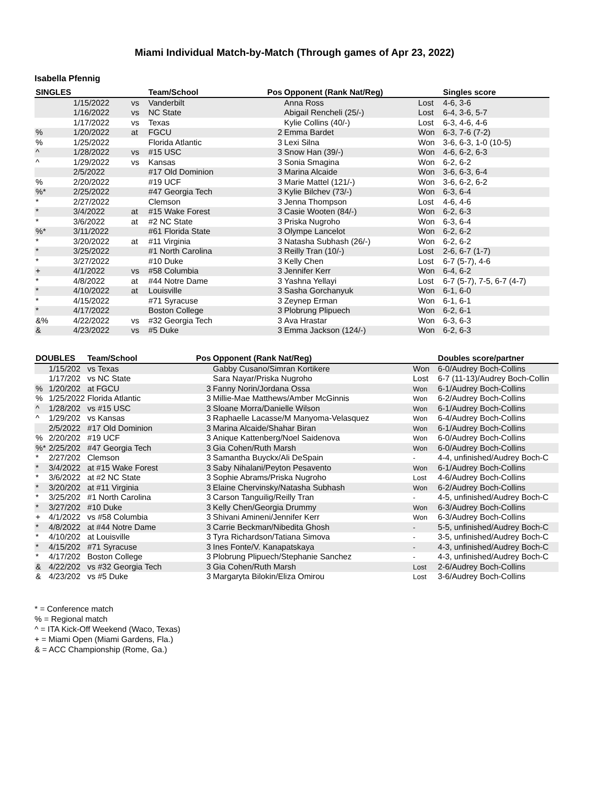Miami Individual Match-by-Match (Through games of Apr 23, 2022)
Isabella Pfennig
| SINGLES | | | Team/School | Pos | Opponent (Rank Nat/Reg) | | Singles score |
| --- | --- | --- | --- | --- | --- | --- | --- |
| | 1/15/2022 | vs | Vanderbilt | | Anna Ross | Lost | 4-6, 3-6 |
| | 1/16/2022 | vs | NC State | | Abigail Rencheli (25/-) | Lost | 6-4, 3-6, 5-7 |
| | 1/17/2022 | vs | Texas | | Kylie Collins (40/-) | Lost | 6-3, 4-6, 4-6 |
| % | 1/20/2022 | at | FGCU | 2 | Emma Bardet | Won | 6-3, 7-6 (7-2) |
| % | 1/25/2022 | | Florida Atlantic | 3 | Lexi Silna | Won | 3-6, 6-3, 1-0 (10-5) |
| ^ | 1/28/2022 | vs | #15 USC | 3 | Snow Han (39/-) | Won | 4-6, 6-2, 6-3 |
| ^ | 1/29/2022 | vs | Kansas | 3 | Sonia Smagina | Won | 6-2, 6-2 |
| | 2/5/2022 | | #17 Old Dominion | 3 | Marina Alcaide | Won | 3-6, 6-3, 6-4 |
| % | 2/20/2022 | | #19 UCF | 3 | Marie Mattel (121/-) | Won | 3-6, 6-2, 6-2 |
| %* | 2/25/2022 | | #47 Georgia Tech | 3 | Kylie Bilchev (73/-) | Won | 6-3, 6-4 |
| * | 2/27/2022 | | Clemson | 3 | Jenna Thompson | Lost | 4-6, 4-6 |
| * | 3/4/2022 | at | #15 Wake Forest | 3 | Casie Wooten (84/-) | Won | 6-2, 6-3 |
| * | 3/6/2022 | at | #2 NC State | 3 | Priska Nugroho | Won | 6-3, 6-4 |
| %* | 3/11/2022 | | #61 Florida State | 3 | Olympe Lancelot | Won | 6-2, 6-2 |
| * | 3/20/2022 | at | #11 Virginia | 3 | Natasha Subhash (26/-) | Won | 6-2, 6-2 |
| * | 3/25/2022 | | #1 North Carolina | 3 | Reilly Tran (10/-) | Lost | 2-6, 6-7 (1-7) |
| * | 3/27/2022 | | #10 Duke | 3 | Kelly Chen | Lost | 6-7 (5-7), 4-6 |
| + | 4/1/2022 | vs | #58 Columbia | 3 | Jennifer Kerr | Won | 6-4, 6-2 |
| * | 4/8/2022 | at | #44 Notre Dame | 3 | Yashna Yellayi | Lost | 6-7 (5-7), 7-5, 6-7 (4-7) |
| * | 4/10/2022 | at | Louisville | 3 | Sasha Gorchanyuk | Won | 6-1, 6-0 |
| * | 4/15/2022 | | #71 Syracuse | 3 | Zeynep Erman | Won | 6-1, 6-1 |
| * | 4/17/2022 | | Boston College | 3 | Plobrung Plipuech | Won | 6-2, 6-1 |
| &% | 4/22/2022 | vs | #32 Georgia Tech | 3 | Ava Hrastar | Won | 6-3, 6-3 |
| & | 4/23/2022 | vs | #5 Duke | 3 | Emma Jackson (124/-) | Won | 6-2, 6-3 |
| DOUBLES | | Team/School | Pos | Opponent (Rank Nat/Reg) | | Doubles score/partner |
| --- | --- | --- | --- | --- | --- | --- |
| | 1/15/202 | vs Texas | | Gabby Cusano/Simran Kortikere | Won | 6-0/Audrey Boch-Collins |
| | 1/17/202 | vs NC State | | Sara Nayar/Priska Nugroho | Lost | 6-7 (11-13)/Audrey Boch-Collin |
| % | 1/20/202 | at FGCU | 3 | Fanny Norin/Jordana Ossa | Won | 6-1/Audrey Boch-Collins |
| % | 1/25/2022 | Florida Atlantic | 3 | Millie-Mae Matthews/Amber McGinnis | Won | 6-2/Audrey Boch-Collins |
| ^ | 1/28/202 | vs #15 USC | 3 | Sloane Morra/Danielle Wilson | Won | 6-1/Audrey Boch-Collins |
| ^ | 1/29/202 | vs Kansas | 3 | Raphaelle Lacasse/M Manyoma-Velasquez | Won | 6-4/Audrey Boch-Collins |
| | 2/5/2022 | #17 Old Dominion | 3 | Marina Alcaide/Shahar Biran | Won | 6-1/Audrey Boch-Collins |
| % | 2/20/202 | #19 UCF | 3 | Anique Kattenberg/Noel Saidenova | Won | 6-0/Audrey Boch-Collins |
| %* | 2/25/202 | #47 Georgia Tech | 3 | Gia Cohen/Ruth Marsh | Won | 6-0/Audrey Boch-Collins |
| * | 2/27/202 | Clemson | 3 | Samantha Buyckx/Ali DeSpain | - | 4-4, unfinished/Audrey Boch-C |
| * | 3/4/2022 | at #15 Wake Forest | 3 | Saby Nihalani/Peyton Pesavento | Won | 6-1/Audrey Boch-Collins |
| * | 3/6/2022 | at #2 NC State | 3 | Sophie Abrams/Priska Nugroho | Lost | 4-6/Audrey Boch-Collins |
| * | 3/20/202 | at #11 Virginia | 3 | Elaine Chervinsky/Natasha Subhash | Won | 6-2/Audrey Boch-Collins |
| * | 3/25/202 | #1 North Carolina | 3 | Carson Tanguilig/Reilly Tran | - | 4-5, unfinished/Audrey Boch-C |
| * | 3/27/202 | #10 Duke | 3 | Kelly Chen/Georgia Drummy | Won | 6-3/Audrey Boch-Collins |
| + | 4/1/2022 | vs #58 Columbia | 3 | Shivani Amineni/Jennifer Kerr | Won | 6-3/Audrey Boch-Collins |
| * | 4/8/2022 | at #44 Notre Dame | 3 | Carrie Beckman/Nibedita Ghosh | - | 5-5, unfinished/Audrey Boch-C |
| * | 4/10/202 | at Louisville | 3 | Tyra Richardson/Tatiana Simova | - | 3-5, unfinished/Audrey Boch-C |
| * | 4/15/202 | #71 Syracuse | 3 | Ines Fonte/V. Kanapatskaya | - | 4-3, unfinished/Audrey Boch-C |
| * | 4/17/202 | Boston College | 3 | Plobrung Plipuech/Stephanie Sanchez | - | 4-3, unfinished/Audrey Boch-C |
| & | 4/22/202 | vs #32 Georgia Tech | 3 | Gia Cohen/Ruth Marsh | Lost | 2-6/Audrey Boch-Collins |
| & | 4/23/202 | vs #5 Duke | 3 | Margaryta Bilokin/Eliza Omirou | Lost | 3-6/Audrey Boch-Collins |
* = Conference match
% = Regional match
^ = ITA Kick-Off Weekend (Waco, Texas)
+ = Miami Open (Miami Gardens, Fla.)
& = ACC Championship (Rome, Ga.)